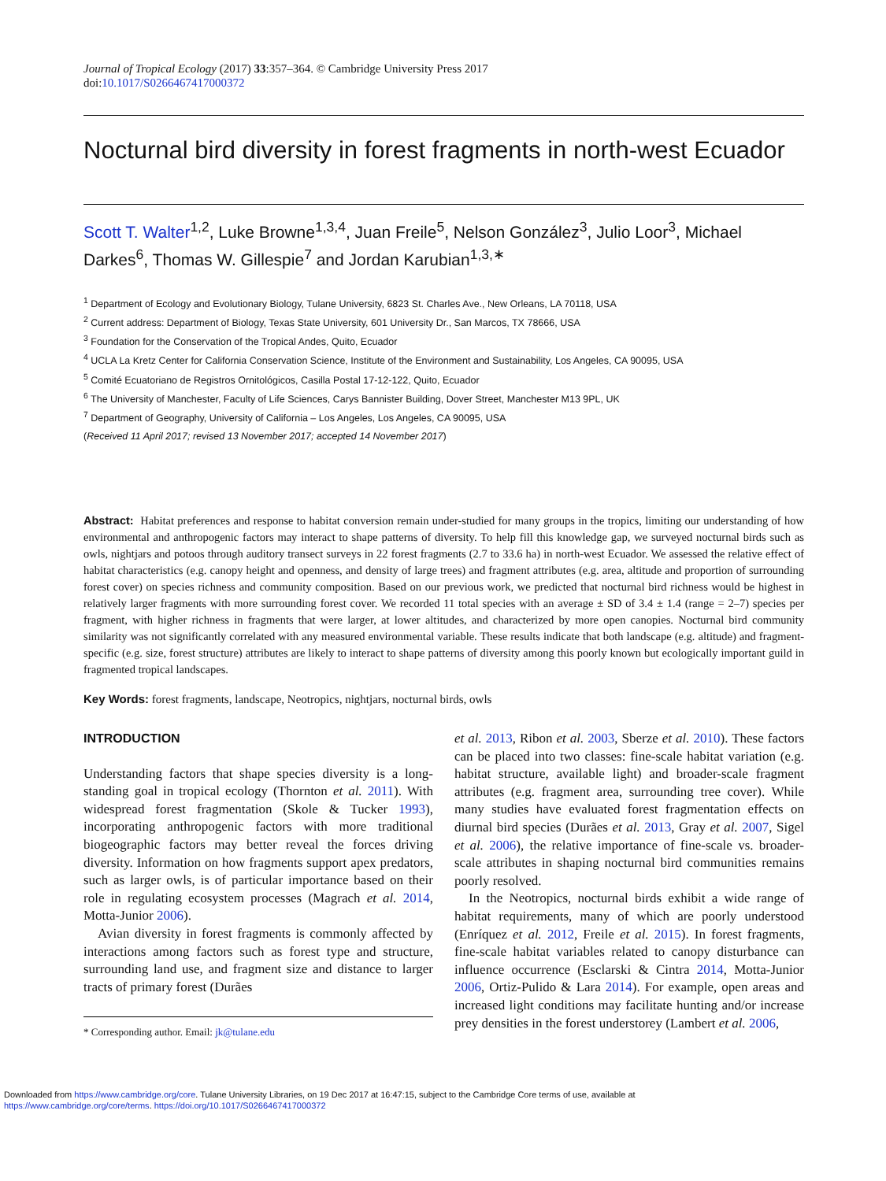Journal of Tropical Ecology (2017) 33:357–364. © Cambridge University Press 2017
doi:10.1017/S0266467417000372
Nocturnal bird diversity in forest fragments in north-west Ecuador
Scott T. Walter<sup>1,2</sup>, Luke Browne<sup>1,3,4</sup>, Juan Freile<sup>5</sup>, Nelson González<sup>3</sup>, Julio Loor<sup>3</sup>, Michael Darkes<sup>6</sup>, Thomas W. Gillespie<sup>7</sup> and Jordan Karubian<sup>1,3,∗</sup>
<sup>1</sup> Department of Ecology and Evolutionary Biology, Tulane University, 6823 St. Charles Ave., New Orleans, LA 70118, USA
<sup>2</sup> Current address: Department of Biology, Texas State University, 601 University Dr., San Marcos, TX 78666, USA
<sup>3</sup> Foundation for the Conservation of the Tropical Andes, Quito, Ecuador
<sup>4</sup> UCLA La Kretz Center for California Conservation Science, Institute of the Environment and Sustainability, Los Angeles, CA 90095, USA
<sup>5</sup> Comité Ecuatoriano de Registros Ornitológicos, Casilla Postal 17-12-122, Quito, Ecuador
<sup>6</sup> The University of Manchester, Faculty of Life Sciences, Carys Bannister Building, Dover Street, Manchester M13 9PL, UK
<sup>7</sup> Department of Geography, University of California – Los Angeles, Los Angeles, CA 90095, USA
(Received 11 April 2017; revised 13 November 2017; accepted 14 November 2017)
Abstract: Habitat preferences and response to habitat conversion remain under-studied for many groups in the tropics, limiting our understanding of how environmental and anthropogenic factors may interact to shape patterns of diversity. To help fill this knowledge gap, we surveyed nocturnal birds such as owls, nightjars and potoos through auditory transect surveys in 22 forest fragments (2.7 to 33.6 ha) in north-west Ecuador. We assessed the relative effect of habitat characteristics (e.g. canopy height and openness, and density of large trees) and fragment attributes (e.g. area, altitude and proportion of surrounding forest cover) on species richness and community composition. Based on our previous work, we predicted that nocturnal bird richness would be highest in relatively larger fragments with more surrounding forest cover. We recorded 11 total species with an average ± SD of 3.4 ± 1.4 (range = 2–7) species per fragment, with higher richness in fragments that were larger, at lower altitudes, and characterized by more open canopies. Nocturnal bird community similarity was not significantly correlated with any measured environmental variable. These results indicate that both landscape (e.g. altitude) and fragment-specific (e.g. size, forest structure) attributes are likely to interact to shape patterns of diversity among this poorly known but ecologically important guild in fragmented tropical landscapes.
Key Words: forest fragments, landscape, Neotropics, nightjars, nocturnal birds, owls
INTRODUCTION
Understanding factors that shape species diversity is a long-standing goal in tropical ecology (Thornton et al. 2011). With widespread forest fragmentation (Skole & Tucker 1993), incorporating anthropogenic factors with more traditional biogeographic factors may better reveal the forces driving diversity. Information on how fragments support apex predators, such as larger owls, is of particular importance based on their role in regulating ecosystem processes (Magrach et al. 2014, Motta-Junior 2006).
Avian diversity in forest fragments is commonly affected by interactions among factors such as forest type and structure, surrounding land use, and fragment size and distance to larger tracts of primary forest (Durães
* Corresponding author. Email: jk@tulane.edu
et al. 2013, Ribon et al. 2003, Sberze et al. 2010). These factors can be placed into two classes: fine-scale habitat variation (e.g. habitat structure, available light) and broader-scale fragment attributes (e.g. fragment area, surrounding tree cover). While many studies have evaluated forest fragmentation effects on diurnal bird species (Durães et al. 2013, Gray et al. 2007, Sigel et al. 2006), the relative importance of fine-scale vs. broader-scale attributes in shaping nocturnal bird communities remains poorly resolved.
In the Neotropics, nocturnal birds exhibit a wide range of habitat requirements, many of which are poorly understood (Enríquez et al. 2012, Freile et al. 2015). In forest fragments, fine-scale habitat variables related to canopy disturbance can influence occurrence (Esclarski & Cintra 2014, Motta-Junior 2006, Ortiz-Pulido & Lara 2014). For example, open areas and increased light conditions may facilitate hunting and/or increase prey densities in the forest understorey (Lambert et al. 2006,
Downloaded from https://www.cambridge.org/core. Tulane University Libraries, on 19 Dec 2017 at 16:47:15, subject to the Cambridge Core terms of use, available at
https://www.cambridge.org/core/terms. https://doi.org/10.1017/S0266467417000372